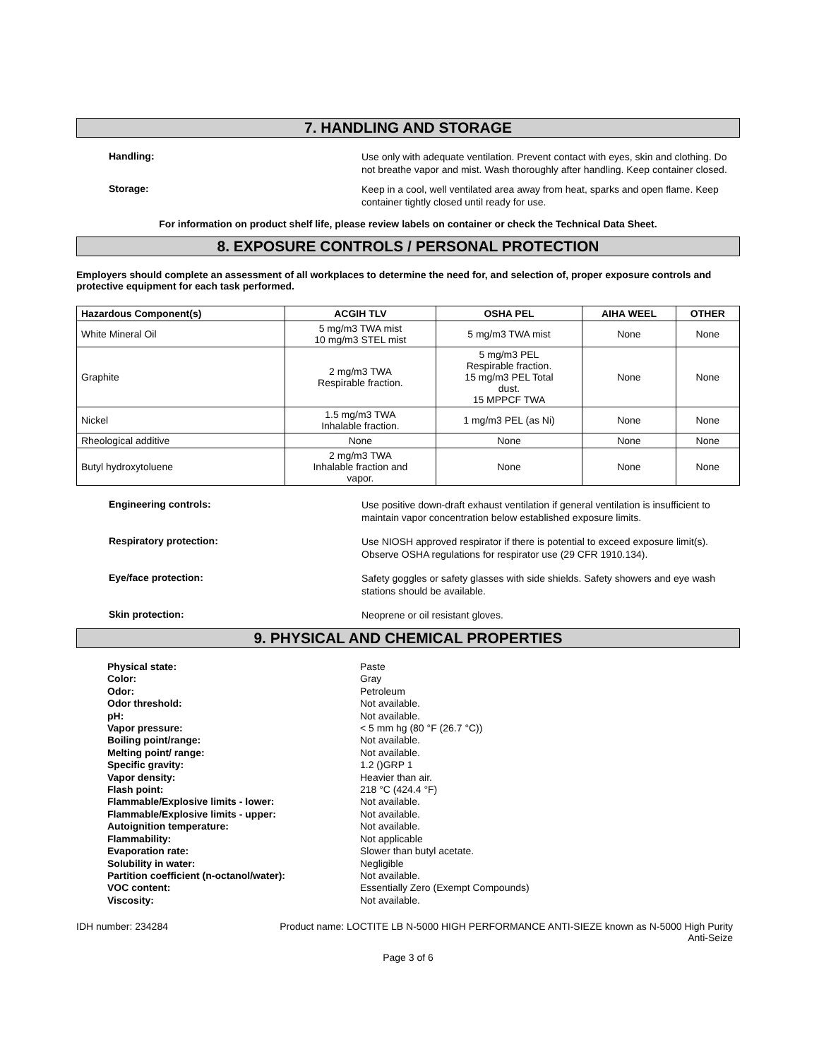7. HANDLING AND STORAGE
Handling:
Use only with adequate ventilation. Prevent contact with eyes, skin and clothing. Do not breathe vapor and mist. Wash thoroughly after handling. Keep container closed.
Storage:
Keep in a cool, well ventilated area away from heat, sparks and open flame. Keep container tightly closed until ready for use.
For information on product shelf life, please review labels on container or check the Technical Data Sheet.
8. EXPOSURE CONTROLS / PERSONAL PROTECTION
Employers should complete an assessment of all workplaces to determine the need for, and selection of, proper exposure controls and protective equipment for each task performed.
| Hazardous Component(s) | ACGIH TLV | OSHA PEL | AIHA WEEL | OTHER |
| --- | --- | --- | --- | --- |
| White Mineral Oil | 5 mg/m3 TWA mist 10 mg/m3 STEL mist | 5 mg/m3 TWA mist | None | None |
| Graphite | 2 mg/m3 TWA Respirable fraction. | 5 mg/m3 PEL Respirable fraction. 15 mg/m3 PEL Total dust. 15 MPPCF TWA | None | None |
| Nickel | 1.5 mg/m3 TWA Inhalable fraction. | 1 mg/m3 PEL (as Ni) | None | None |
| Rheological additive | None | None | None | None |
| Butyl hydroxytoluene | 2 mg/m3 TWA Inhalable fraction and vapor. | None | None | None |
Engineering controls:
Use positive down-draft exhaust ventilation if general ventilation is insufficient to maintain vapor concentration below established exposure limits.
Respiratory protection:
Use NIOSH approved respirator if there is potential to exceed exposure limit(s). Observe OSHA regulations for respirator use (29 CFR 1910.134).
Eye/face protection:
Safety goggles or safety glasses with side shields. Safety showers and eye wash stations should be available.
Skin protection:
Neoprene or oil resistant gloves.
9. PHYSICAL AND CHEMICAL PROPERTIES
Physical state:
Paste
Color:
Gray
Odor:
Petroleum
Odor threshold:
Not available.
pH:
Not available.
Vapor pressure:
< 5 mm hg (80 °F (26.7 °C))
Boiling point/range:
Not available.
Melting point/ range:
Not available.
Specific gravity:
1.2 ()GRP 1
Vapor density:
Heavier than air.
Flash point:
218 °C (424.4 °F)
Flammable/Explosive limits - lower:
Not available.
Flammable/Explosive limits - upper:
Not available.
Autoignition temperature:
Not available.
Flammability:
Not applicable
Evaporation rate:
Slower than butyl acetate.
Solubility in water:
Negligible
Partition coefficient (n-octanol/water):
Not available.
VOC content:
Essentially Zero (Exempt Compounds)
Viscosity:
Not available.
IDH number: 234284 Product name: LOCTITE LB N-5000 HIGH PERFORMANCE ANTI-SIEZE known as N-5000 High Purity Anti-Seize
Page 3 of 6